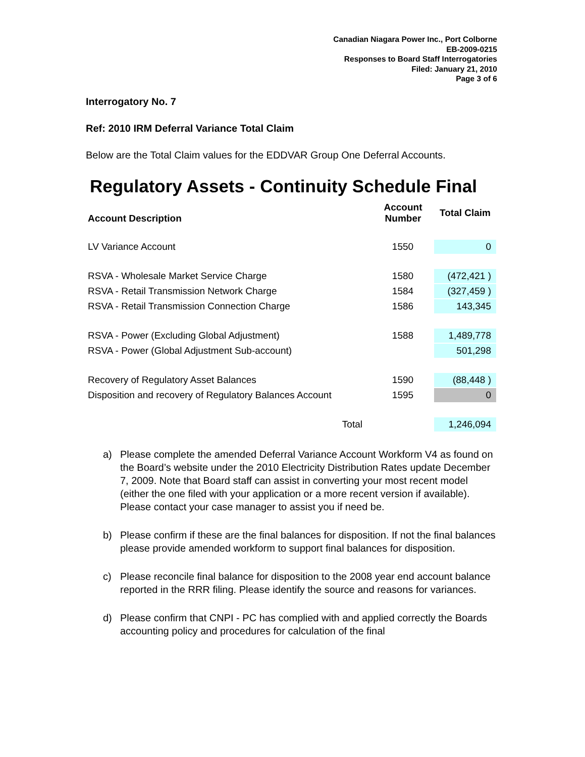Canadian Niagara Power Inc., Port Colborne
EB-2009-0215
Responses to Board Staff Interrogatories
Filed: January 21, 2010
Page 3 of 6
Interrogatory No. 7
Ref: 2010 IRM Deferral Variance Total Claim
Below are the Total Claim values for the EDDVAR Group One Deferral Accounts.
Regulatory Assets - Continuity Schedule Final
| Account Description | Account Number | Total Claim |
| --- | --- | --- |
| LV Variance Account | 1550 | 0 |
| RSVA - Wholesale Market Service Charge | 1580 | (472,421 ) |
| RSVA - Retail Transmission Network Charge | 1584 | (327,459 ) |
| RSVA - Retail Transmission Connection Charge | 1586 | 143,345 |
| RSVA - Power (Excluding Global Adjustment) | 1588 | 1,489,778 |
| RSVA - Power (Global Adjustment Sub-account) | | 501,298 |
| Recovery of Regulatory Asset Balances | 1590 | (88,448 ) |
| Disposition and recovery of Regulatory Balances Account | 1595 | 0 |
| Total | | 1,246,094 |
a) Please complete the amended Deferral Variance Account Workform V4 as found on the Board’s website under the 2010 Electricity Distribution Rates update December 7, 2009. Note that Board staff can assist in converting your most recent model (either the one filed with your application or a more recent version if available). Please contact your case manager to assist you if need be.
b) Please confirm if these are the final balances for disposition. If not the final balances please provide amended workform to support final balances for disposition.
c) Please reconcile final balance for disposition to the 2008 year end account balance reported in the RRR filing. Please identify the source and reasons for variances.
d) Please confirm that CNPI - PC has complied with and applied correctly the Boards accounting policy and procedures for calculation of the final